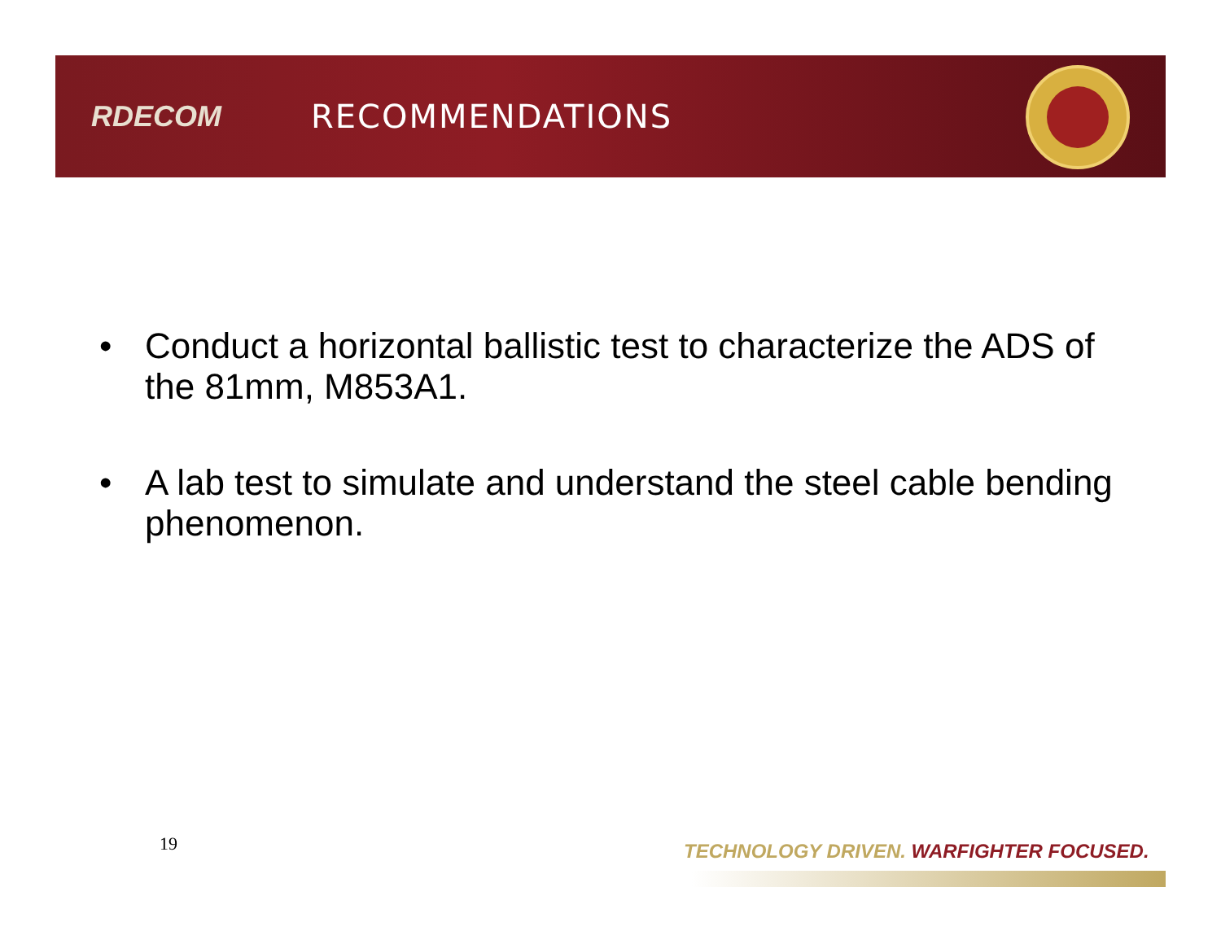RDECOM RECOMMENDATIONS
• Conduct a horizontal ballistic test to characterize the ADS of the 81mm, M853A1.
• A lab test to simulate and understand the steel cable bending phenomenon.
19
TECHNOLOGY DRIVEN. WARFIGHTER FOCUSED.